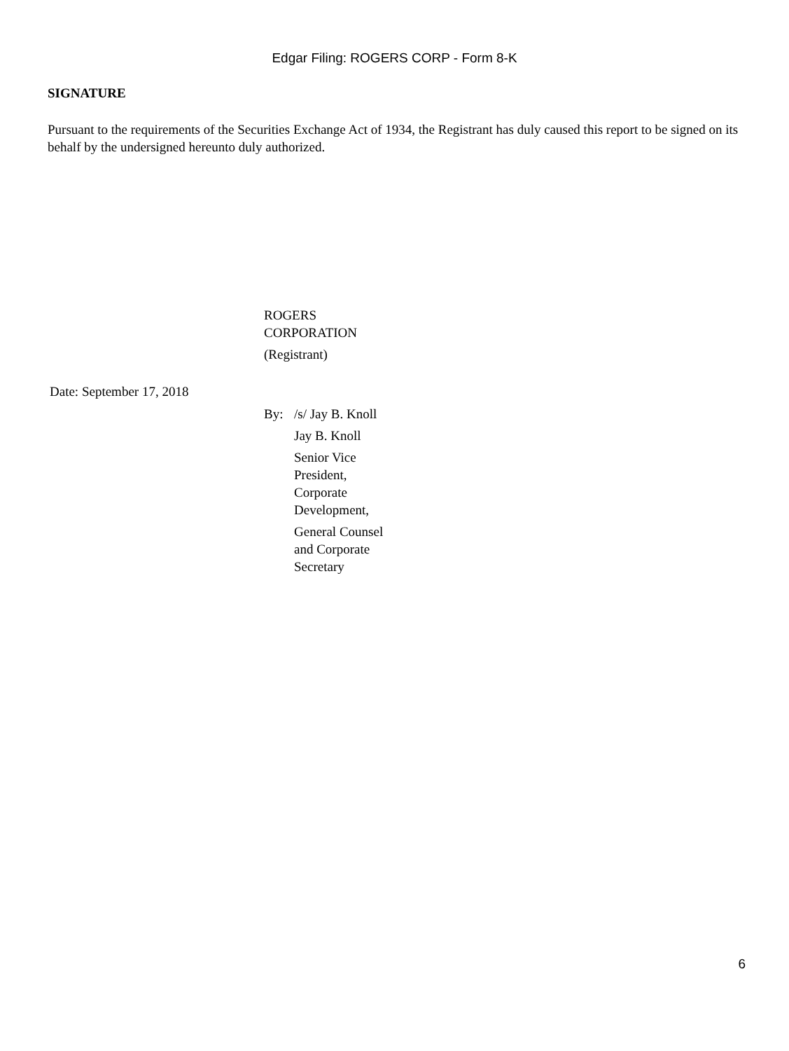Edgar Filing: ROGERS CORP - Form 8-K
SIGNATURE
Pursuant to the requirements of the Securities Exchange Act of 1934, the Registrant has duly caused this report to be signed on its behalf by the undersigned hereunto duly authorized.
ROGERS
CORPORATION
(Registrant)
Date: September 17, 2018
By: /s/ Jay B. Knoll
Jay B. Knoll
Senior Vice President, Corporate Development,
General Counsel and Corporate Secretary
6